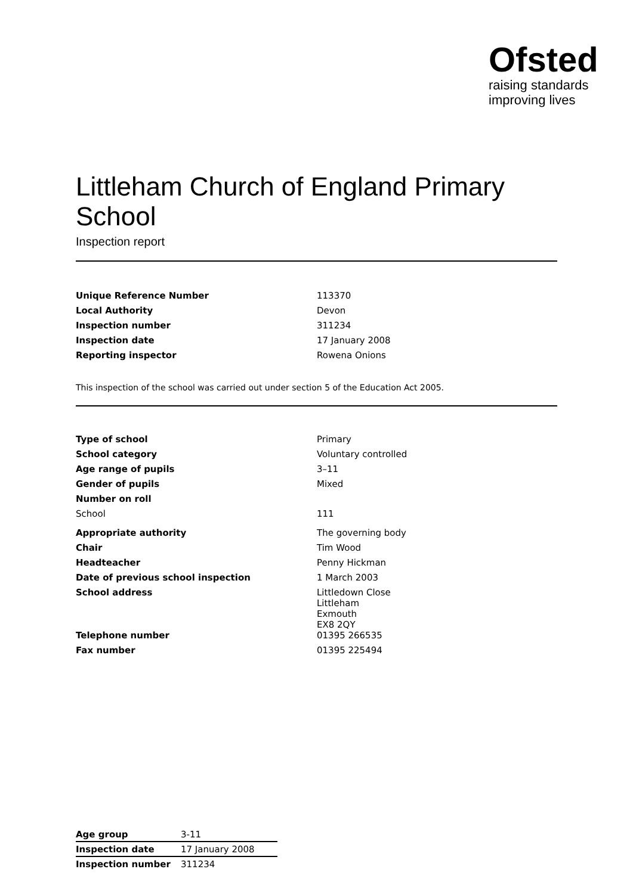Ofsted
raising standards
improving lives
Littleham Church of England Primary School
Inspection report
| Unique Reference Number | 113370 |
| Local Authority | Devon |
| Inspection number | 311234 |
| Inspection date | 17 January 2008 |
| Reporting inspector | Rowena Onions |
This inspection of the school was carried out under section 5 of the Education Act 2005.
| Type of school | Primary |
| School category | Voluntary controlled |
| Age range of pupils | 3–11 |
| Gender of pupils | Mixed |
| Number on roll | |
| School | 111 |
| Appropriate authority | The governing body |
| Chair | Tim Wood |
| Headteacher | Penny Hickman |
| Date of previous school inspection | 1 March 2003 |
| School address | Littledown Close Littleham Exmouth EX8 2QY |
| Telephone number | 01395 266535 |
| Fax number | 01395 225494 |
| Age group | 3-11 | |
| Inspection date | 17 January 2008 | |
| Inspection number | 311234 | |